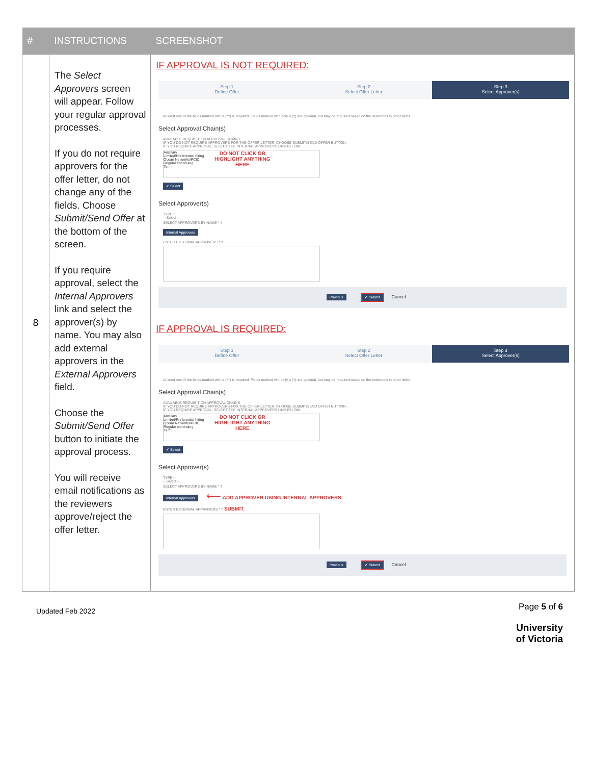| # | INSTRUCTIONS | SCREENSHOT |
| --- | --- | --- |
| 8 | The Select Approvers screen will appear. Follow your regular approval processes. If you do not require approvers for the offer letter, do not change any of the fields. Choose Submit/Send Offer at the bottom of the screen. If you require approval, select the Internal Approvers link and select the approver(s) by name. You may also add external approvers in the External Approvers field. Choose the Submit/Send Offer button to initiate the approval process. You will receive email notifications as the reviewers approve/reject the offer letter. | IF APPROVAL IS NOT REQUIRED: Step 1 Define Offer Step 2 Select Offer Letter Step 3 Select Approver(s) At least one of the fields marked with a (*†) is required. Fields marked with only a (†) are optional, but may be required based on the selections in other fields. Select Approval Chain(s) AVAILABLE REQUISITION APPROVAL CHAINS IF YOU DO NOT REQUIRE APPROVERS FOR THE OFFER LETTER, CHOOSE SUBMIT/SEND OFFER BUTTON. IF YOU REQUIRE APPROVAL, SELECT THE INTERNAL APPROVERS LINK BELOW. Ancillary Limited/Preferential hiring Ocean Networks/PCIC Regular continuing Term DO NOT CLICK OR HIGHLIGHT ANYTHING HERE ✔ Select Select Approver(s) TYPE * -- Select -- SELECT APPROVERS BY NAME * † Internal Approvers ENTER EXTERNAL APPROVERS * † Previous ✔ Submit Cancel IF APPROVAL IS REQUIRED: Step 1 Define Offer Step 2 Select Offer Letter Step 3 Select Approver(s) At least one of the fields marked with a (*†) is required. Fields marked with only a (†) are optional, but may be required based on the selections in other fields. Select Approval Chain(s) AVAILABLE REQUISITION APPROVAL CHAINS IF YOU DO NOT REQUIRE APPROVERS FOR THE OFFER LETTER, CHOOSE SUBMIT/SEND OFFER BUTTON. IF YOU REQUIRE APPROVAL, SELECT THE INTERNAL APPROVERS LINK BELOW. Ancillary Limited/Preferential hiring Ocean Networks/PCIC Regular continuing Term DO NOT CLICK OR HIGHLIGHT ANYTHING HERE ✔ Select Select Approver(s) TYPE * -- Select -- SELECT APPROVERS BY NAME * † Internal Approvers ⟵ ADD APPROVER USING INTERNAL APPROVERS. ENTER EXTERNAL APPROVERS * † SUBMIT. Previous ✔ Submit Cancel |
Updated Feb 2022
Page 5 of 6
University
of Victoria